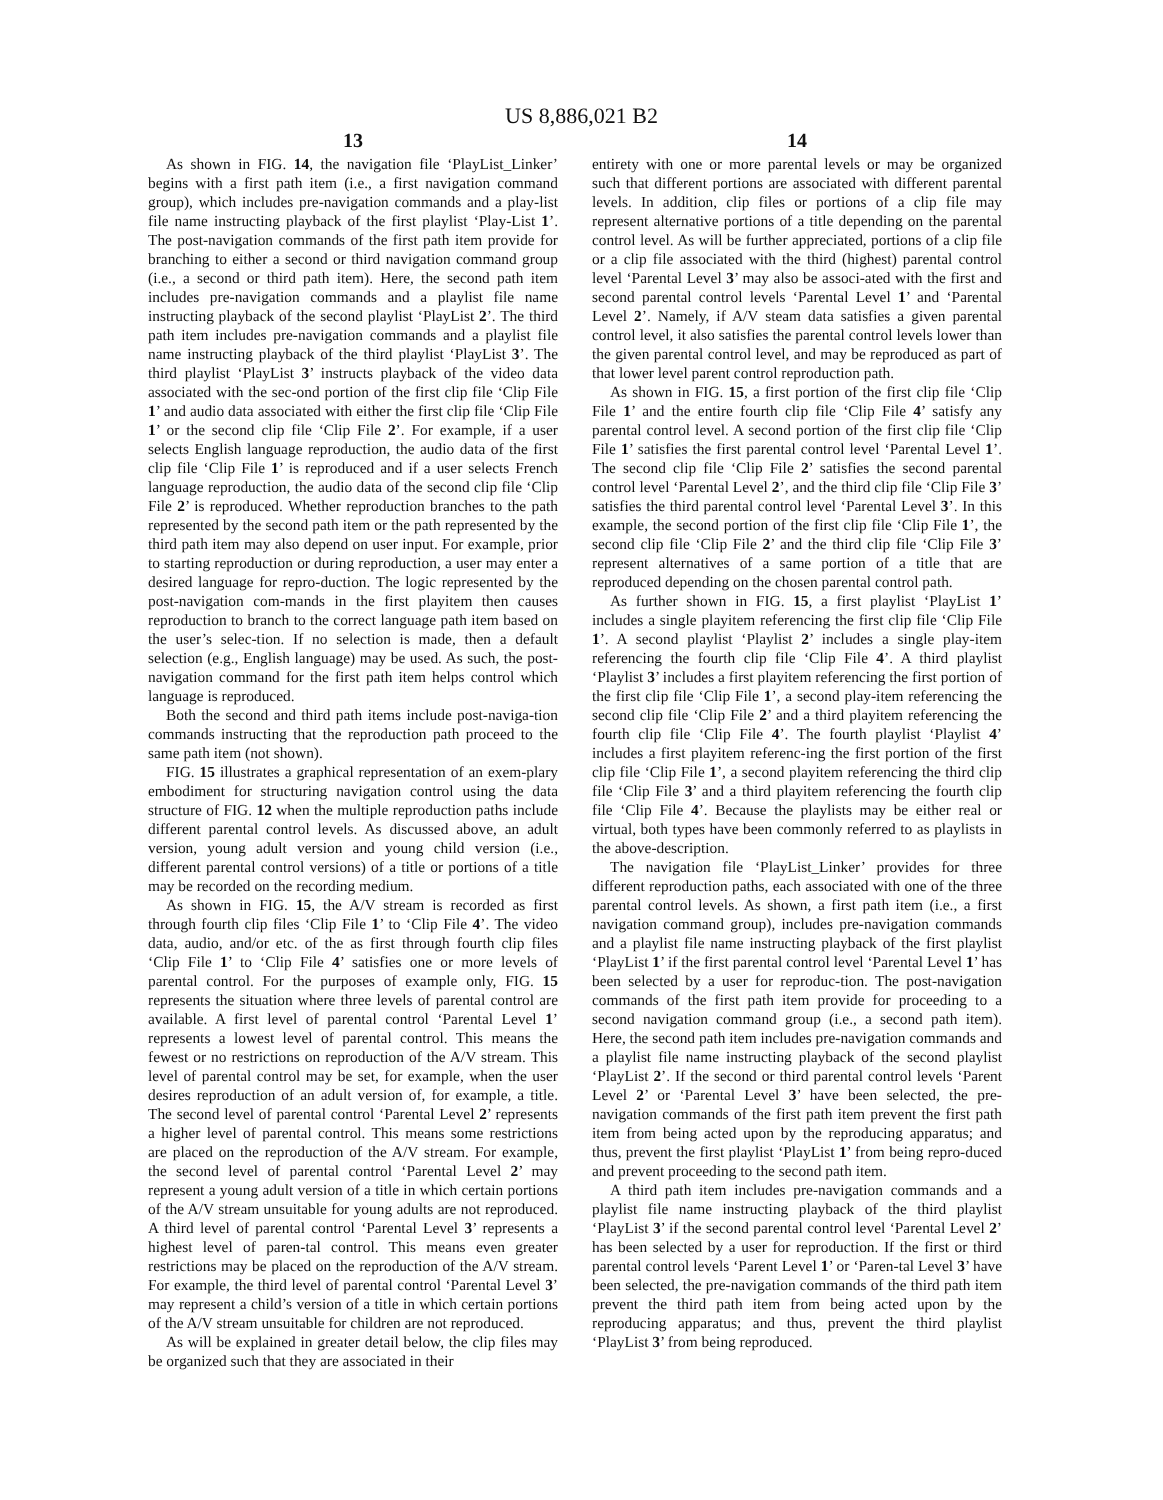US 8,886,021 B2
13
As shown in FIG. 14, the navigation file ‘PlayList_Linker’ begins with a first path item (i.e., a first navigation command group), which includes pre-navigation commands and a play-list file name instructing playback of the first playlist ‘Play-List 1’. The post-navigation commands of the first path item provide for branching to either a second or third navigation command group (i.e., a second or third path item). Here, the second path item includes pre-navigation commands and a playlist file name instructing playback of the second playlist ‘PlayList 2’. The third path item includes pre-navigation commands and a playlist file name instructing playback of the third playlist ‘PlayList 3’. The third playlist ‘PlayList 3’ instructs playback of the video data associated with the sec-ond portion of the first clip file ‘Clip File 1’ and audio data associated with either the first clip file ‘Clip File 1’ or the second clip file ‘Clip File 2’. For example, if a user selects English language reproduction, the audio data of the first clip file ‘Clip File 1’ is reproduced and if a user selects French language reproduction, the audio data of the second clip file ‘Clip File 2’ is reproduced. Whether reproduction branches to the path represented by the second path item or the path represented by the third path item may also depend on user input. For example, prior to starting reproduction or during reproduction, a user may enter a desired language for repro-duction. The logic represented by the post-navigation com-mands in the first playitem then causes reproduction to branch to the correct language path item based on the user’s selec-tion. If no selection is made, then a default selection (e.g., English language) may be used. As such, the post-navigation command for the first path item helps control which language is reproduced.
Both the second and third path items include post-naviga-tion commands instructing that the reproduction path proceed to the same path item (not shown).
FIG. 15 illustrates a graphical representation of an exem-plary embodiment for structuring navigation control using the data structure of FIG. 12 when the multiple reproduction paths include different parental control levels. As discussed above, an adult version, young adult version and young child version (i.e., different parental control versions) of a title or portions of a title may be recorded on the recording medium.
As shown in FIG. 15, the A/V stream is recorded as first through fourth clip files ‘Clip File 1’ to ‘Clip File 4’. The video data, audio, and/or etc. of the as first through fourth clip files ‘Clip File 1’ to ‘Clip File 4’ satisfies one or more levels of parental control. For the purposes of example only, FIG. 15 represents the situation where three levels of parental control are available. A first level of parental control ‘Parental Level 1’ represents a lowest level of parental control. This means the fewest or no restrictions on reproduction of the A/V stream. This level of parental control may be set, for example, when the user desires reproduction of an adult version of, for example, a title. The second level of parental control ‘Parental Level 2’ represents a higher level of parental control. This means some restrictions are placed on the reproduction of the A/V stream. For example, the second level of parental control ‘Parental Level 2’ may represent a young adult version of a title in which certain portions of the A/V stream unsuitable for young adults are not reproduced. A third level of parental control ‘Parental Level 3’ represents a highest level of paren-tal control. This means even greater restrictions may be placed on the reproduction of the A/V stream. For example, the third level of parental control ‘Parental Level 3’ may represent a child’s version of a title in which certain portions of the A/V stream unsuitable for children are not reproduced.
As will be explained in greater detail below, the clip files may be organized such that they are associated in their
14
entirety with one or more parental levels or may be organized such that different portions are associated with different parental levels. In addition, clip files or portions of a clip file may represent alternative portions of a title depending on the parental control level. As will be further appreciated, portions of a clip file or a clip file associated with the third (highest) parental control level ‘Parental Level 3’ may also be associ-ated with the first and second parental control levels ‘Parental Level 1’ and ‘Parental Level 2’. Namely, if A/V steam data satisfies a given parental control level, it also satisfies the parental control levels lower than the given parental control level, and may be reproduced as part of that lower level parent control reproduction path.
As shown in FIG. 15, a first portion of the first clip file ‘Clip File 1’ and the entire fourth clip file ‘Clip File 4’ satisfy any parental control level. A second portion of the first clip file ‘Clip File 1’ satisfies the first parental control level ‘Parental Level 1’. The second clip file ‘Clip File 2’ satisfies the second parental control level ‘Parental Level 2’, and the third clip file ‘Clip File 3’ satisfies the third parental control level ‘Parental Level 3’. In this example, the second portion of the first clip file ‘Clip File 1’, the second clip file ‘Clip File 2’ and the third clip file ‘Clip File 3’ represent alternatives of a same portion of a title that are reproduced depending on the chosen parental control path.
As further shown in FIG. 15, a first playlist ‘PlayList 1’ includes a single playitem referencing the first clip file ‘Clip File 1’. A second playlist ‘Playlist 2’ includes a single play-item referencing the fourth clip file ‘Clip File 4’. A third playlist ‘Playlist 3’ includes a first playitem referencing the first portion of the first clip file ‘Clip File 1’, a second play-item referencing the second clip file ‘Clip File 2’ and a third playitem referencing the fourth clip file ‘Clip File 4’. The fourth playlist ‘Playlist 4’ includes a first playitem referenc-ing the first portion of the first clip file ‘Clip File 1’, a second playitem referencing the third clip file ‘Clip File 3’ and a third playitem referencing the fourth clip file ‘Clip File 4’. Because the playlists may be either real or virtual, both types have been commonly referred to as playlists in the above-description.
The navigation file ‘PlayList_Linker’ provides for three different reproduction paths, each associated with one of the three parental control levels. As shown, a first path item (i.e., a first navigation command group), includes pre-navigation commands and a playlist file name instructing playback of the first playlist ‘PlayList 1’ if the first parental control level ‘Parental Level 1’ has been selected by a user for reproduc-tion. The post-navigation commands of the first path item provide for proceeding to a second navigation command group (i.e., a second path item). Here, the second path item includes pre-navigation commands and a playlist file name instructing playback of the second playlist ‘PlayList 2’. If the second or third parental control levels ‘Parent Level 2’ or ‘Parental Level 3’ have been selected, the pre-navigation commands of the first path item prevent the first path item from being acted upon by the reproducing apparatus; and thus, prevent the first playlist ‘PlayList 1’ from being repro-duced and prevent proceeding to the second path item.
A third path item includes pre-navigation commands and a playlist file name instructing playback of the third playlist ‘PlayList 3’ if the second parental control level ‘Parental Level 2’ has been selected by a user for reproduction. If the first or third parental control levels ‘Parent Level 1’ or ‘Paren-tal Level 3’ have been selected, the pre-navigation commands of the third path item prevent the third path item from being acted upon by the reproducing apparatus; and thus, prevent the third playlist ‘PlayList 3’ from being reproduced.